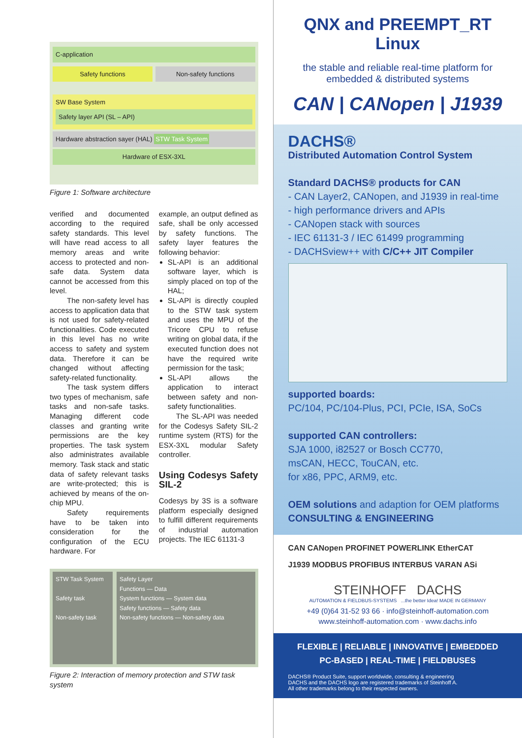C-application
Safety functions Non-safety functions
SW Base System
Safety layer API (SL – API)
Hardware abstraction sayer (HAL) STW Task System
Hardware of ESX-3XL
Figure 1: Software architecture
verified and documented according to the required safety standards. This level will have read access to all memory areas and write access to protected and non-safe data. System data cannot be accessed from this level.
The non-safety level has access to application data that is not used for safety-related functionalities. Code executed in this level has no write access to safety and system data. Therefore it can be changed without affecting safety-related functionality.
The task system differs two types of mechanism, safe tasks and non-safe tasks. Managing different code classes and granting write permissions are the key properties. The task system also administrates available memory. Task stack and static data of safety relevant tasks are write-protected; this is achieved by means of the on-chip MPU.
Safety requirements have to be taken into consideration for the configuration of the ECU hardware. For
example, an output defined as safe, shall be only accessed by safety functions. The safety layer features the following behavior:
SL-API is an additional software layer, which is simply placed on top of the HAL;
SL-API is directly coupled to the STW task system and uses the MPU of the Tricore CPU to refuse writing on global data, if the executed function does not have the required write permission for the task;
SL-API allows the application to interact between safety and non-safety functionalities.
The SL-API was needed for the Codesys Safety SIL-2 runtime system (RTS) for the ESX-3XL modular Safety controller.
Using Codesys Safety SIL-2
Codesys by 3S is a software platform especially designed to fulfill different requirements of industrial automation projects. The IEC 61131-3
STW Task System
Safety task
Non-safety task
Safety Layer
Functions — Data
System functions — System data
Safety functions — Safety data
Non-safety functions — Non-safety data
Figure 2: Interaction of memory protection and STW task system
QNX and PREEMPT_RT Linux
the stable and reliable real-time platform for embedded & distributed systems
CAN | CANopen | J1939
DACHS®
Distributed Automation Control System
Standard DACHS® products for CAN
- CAN Layer2, CANopen, and J1939 in real-time
- high performance drivers and APIs
- CANopen stack with sources
- IEC 61131-3 / IEC 61499 programming
- DACHSview++ with C/C++ JIT Compiler
supported boards:
PC/104, PC/104-Plus, PCI, PCIe, ISA, SoCs
supported CAN controllers:
SJA 1000, i82527 or Bosch CC770,
msCAN, HECC, TouCAN, etc.
for x86, PPC, ARM9, etc.
OEM solutions and adaption for OEM platforms
CONSULTING & ENGINEERING
CAN CANopen PROFINET POWERLINK EtherCAT
J1939 MODBUS PROFIBUS INTERBUS VARAN ASi
STEINHOFF DACHS
AUTOMATION & FIELDBUS-SYSTEMS ...the better Idea! MADE IN GERMANY
+49 (0)64 31-52 93 66 · info@steinhoff-automation.com
www.steinhoff-automation.com · www.dachs.info
FLEXIBLE | RELIABLE | INNOVATIVE | EMBEDDED
PC-BASED | REAL-TIME | FIELDBUSES
DACHS® Product Suite, support worldwide, consulting & engineering
DACHS and the DACHS logo are registered trademarks of Steinhoff A.
All other trademarks belong to their respected owners.